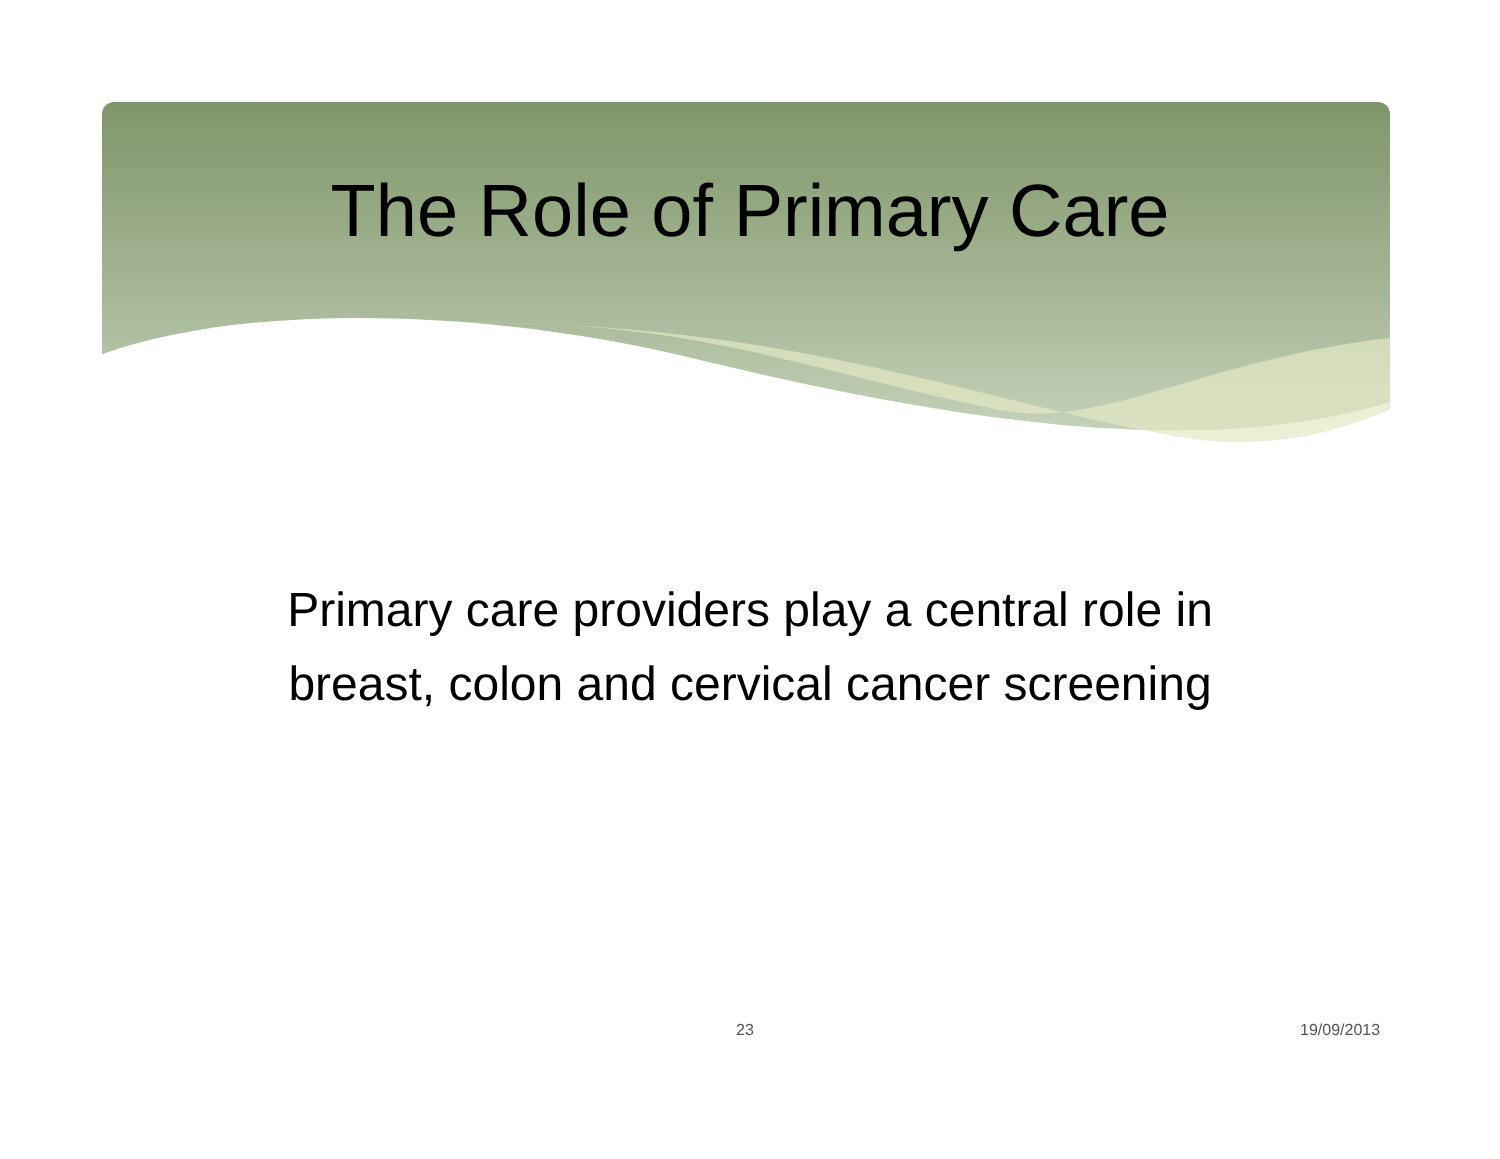The Role of Primary Care
Primary care providers play a central role in
breast, colon and cervical cancer screening
23 19/09/2013